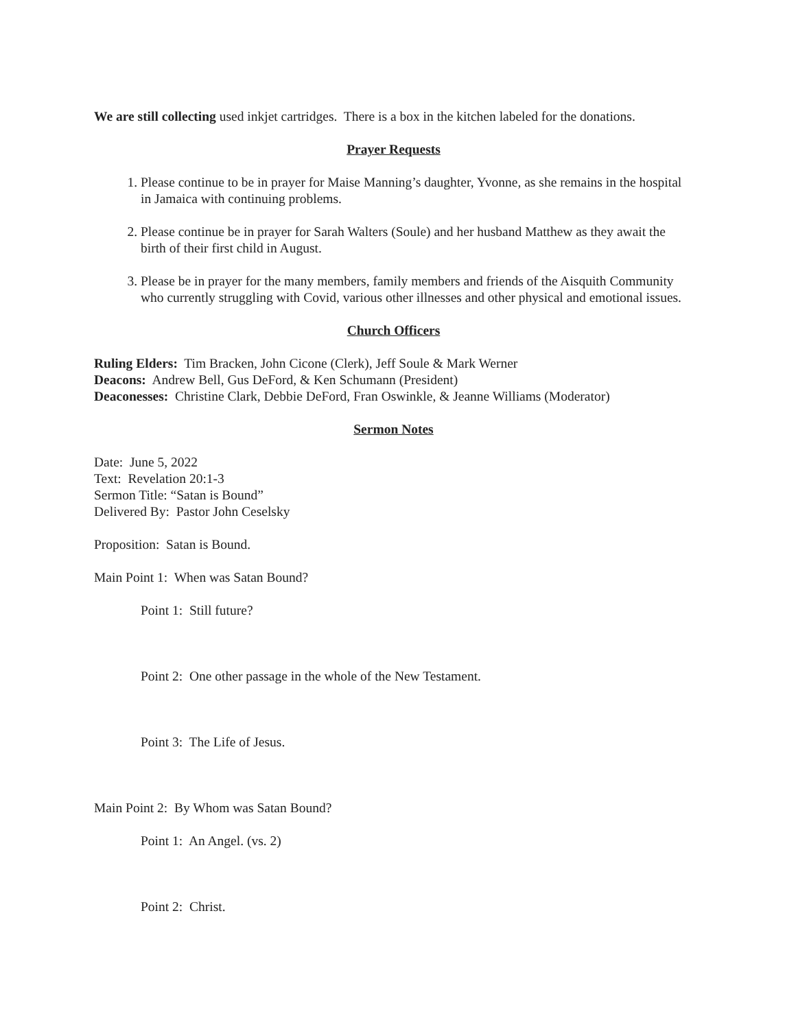We are still collecting used inkjet cartridges. There is a box in the kitchen labeled for the donations.
Prayer Requests
1. Please continue to be in prayer for Maise Manning’s daughter, Yvonne, as she remains in the hospital in Jamaica with continuing problems.
2. Please continue be in prayer for Sarah Walters (Soule) and her husband Matthew as they await the birth of their first child in August.
3. Please be in prayer for the many members, family members and friends of the Aisquith Community who currently struggling with Covid, various other illnesses and other physical and emotional issues.
Church Officers
Ruling Elders: Tim Bracken, John Cicone (Clerk), Jeff Soule & Mark Werner
Deacons: Andrew Bell, Gus DeFord, & Ken Schumann (President)
Deaconesses: Christine Clark, Debbie DeFord, Fran Oswinkle, & Jeanne Williams (Moderator)
Sermon Notes
Date: June 5, 2022
Text: Revelation 20:1-3
Sermon Title: “Satan is Bound”
Delivered By: Pastor John Ceselsky
Proposition: Satan is Bound.
Main Point 1: When was Satan Bound?
Point 1: Still future?
Point 2: One other passage in the whole of the New Testament.
Point 3: The Life of Jesus.
Main Point 2: By Whom was Satan Bound?
Point 1: An Angel. (vs. 2)
Point 2: Christ.